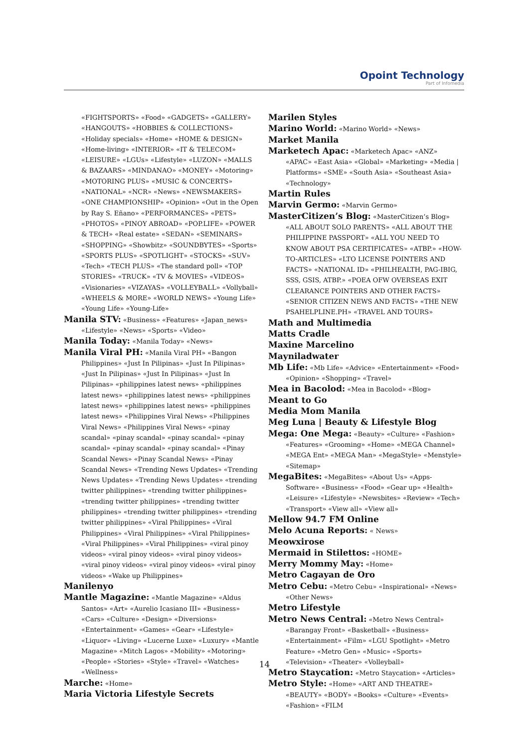Opoint Technology
Part of Infomedia
«FIGHTSPORTS» «Food» «GADGETS» «GALLERY» «HANGOUTS» «HOBBIES & COLLECTIONS» «Holiday specials» «Home» «HOME & DESIGN» «Home-living» «INTERIOR» «IT & TELECOM» «LEISURE» «LGUs» «Lifestyle» «LUZON» «MALLS & BAZAARS» «MINDANAO» «MONEY» «Motoring» «MOTORING PLUS» «MUSIC & CONCERTS» «NATIONAL» «NCR» «News» «NEWSMAKERS» «ONE CHAMPIONSHIP» «Opinion» «Out in the Open by Ray S. Eñano» «PERFORMANCES» «PETS» «PHOTOS» «PINOY ABROAD» «POP.LIFE» «POWER & TECH» «Real estate» «SEDAN» «SEMINARS» «SHOPPING» «Showbitz» «SOUNDBYTES» «Sports» «SPORTS PLUS» «SPOTLIGHT» «STOCKS» «SUV» «Tech» «TECH PLUS» «The standard poll» «TOP STORIES» «TRUCK» «TV & MOVIES» «VIDEOS» «Visionaries» «VIZAYAS» «VOLLEYBALL» «Vollyball» «WHEELS & MORE» «WORLD NEWS» «Young Life» «Young Life» «Young-Life»
Manila STV: «Business» «Features» «Japan_news» «Lifestyle» «News» «Sports» «Video»
Manila Today: «Manila Today» «News»
Manila Viral PH: «Manila Viral PH» «Bangon Philippines» «Just In Pilipinas» «Just In Pilipinas» «Just In Pilipinas» «Just In Pilipinas» «Just In Pilipinas» «philippines latest news» «philippines latest news» «philippines latest news» «philippines latest news» «philippines latest news» «philippines latest news» «Philippines Viral News» «Philippines Viral News» «Philippines Viral News» «pinay scandal» «pinay scandal» «pinay scandal» «pinay scandal» «pinay scandal» «pinay scandal» «Pinay Scandal News» «Pinay Scandal News» «Pinay Scandal News» «Trending News Updates» «Trending News Updates» «Trending News Updates» «trending twitter philippines» «trending twitter philippines» «trending twitter philippines» «trending twitter philippines» «trending twitter philippines» «trending twitter philippines» «Viral Philippines» «Viral Philippines» «Viral Philippines» «Viral Philippines» «Viral Philippines» «Viral Philippines» «viral pinoy videos» «viral pinoy videos» «viral pinoy videos» «viral pinoy videos» «viral pinoy videos» «viral pinoy videos» «Wake up Philippines»
Manilenyo
Mantle Magazine: «Mantle Magazine» «Aldus Santos» «Art» «Aurelio Icasiano III» «Business» «Cars» «Culture» «Design» «Diversions» «Entertainment» «Games» «Gear» «Lifestyle» «Liquor» «Living» «Lucerne Luxe» «Luxury» «Mantle Magazine» «Mitch Lagos» «Mobility» «Motoring» «People» «Stories» «Style» «Travel» «Watches» «Wellness»
Marche: «Home»
Maria Victoria Lifestyle Secrets
Marilen Styles
Marino World: «Marino World» «News»
Market Manila
Marketech Apac: «Marketech Apac» «ANZ» «APAC» «East Asia» «Global» «Marketing» «Media | Platforms» «SME» «South Asia» «Southeast Asia» «Technology»
Martin Rules
Marvin Germo: «Marvin Germo»
MasterCitizen’s Blog: «MasterCitizen’s Blog» «ALL ABOUT SOLO PARENTS» «ALL ABOUT THE PHILIPPINE PASSPORT» «ALL YOU NEED TO KNOW ABOUT PSA CERTIFICATES» «ATBP.» «HOW-TO-ARTICLES» «LTO LICENSE POINTERS AND FACTS» «NATIONAL ID» «PHILHEALTH, PAG-IBIG, SSS, GSIS, ATBP.» «POEA OFW OVERSEAS EXIT CLEARANCE POINTERS AND OTHER FACTS» «SENIOR CITIZEN NEWS AND FACTS» «THE NEW PSAHELPLINE.PH» «TRAVEL AND TOURS»
Math and Multimedia
Matts Cradle
Maxine Marcelino
Mayniladwater
Mb Life: «Mb Life» «Advice» «Entertainment» «Food» «Opinion» «Shopping» «Travel»
Mea in Bacolod: «Mea in Bacolod» «Blog»
Meant to Go
Media Mom Manila
Meg Luna | Beauty & Lifestyle Blog
Mega: One Mega: «Beauty» «Culture» «Fashion» «Features» «Grooming» «Home» «MEGA Channel» «MEGA Ent» «MEGA Man» «MegaStyle» «Menstyle» «Sitemap»
MegaBites: «MegaBites» «About Us» «Apps-Software» «Business» «Food» «Gear up» «Health» «Leisure» «Lifestyle» «Newsbites» «Review» «Tech» «Transport» «View all» «View all»
Mellow 94.7 FM Online
Melo Acuna Reports: « News»
Meowxirose
Mermaid in Stilettos: «HOME»
Merry Mommy May: «Home»
Metro Cagayan de Oro
Metro Cebu: «Metro Cebu» «Inspirational» «News» «Other News»
Metro Lifestyle
Metro News Central: «Metro News Central» «Barangay Front» «Basketball» «Business» «Entertainment» «Film» «LGU Spotlight» «Metro Feature» «Metro Gen» «Music» «Sports» «Television» «Theater» «Volleyball»
Metro Staycation: «Metro Staycation» «Articles»
Metro Style: «Home» «ART AND THEATRE» «BEAUTY» «BODY» «Books» «Culture» «Events» «Fashion» «FILM
14